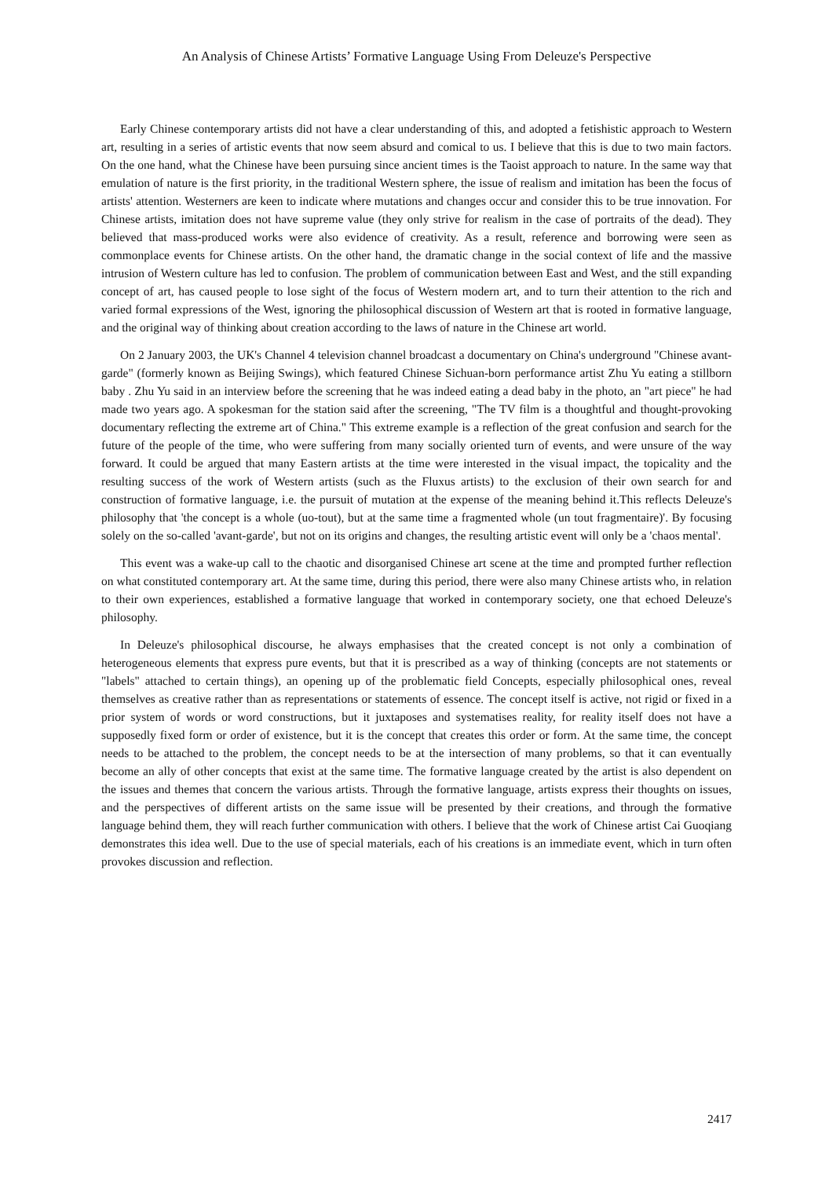An Analysis of Chinese Artists’ Formative Language Using From Deleuze's Perspective
Early Chinese contemporary artists did not have a clear understanding of this, and adopted a fetishistic approach to Western art, resulting in a series of artistic events that now seem absurd and comical to us. I believe that this is due to two main factors. On the one hand, what the Chinese have been pursuing since ancient times is the Taoist approach to nature. In the same way that emulation of nature is the first priority, in the traditional Western sphere, the issue of realism and imitation has been the focus of artists' attention. Westerners are keen to indicate where mutations and changes occur and consider this to be true innovation. For Chinese artists, imitation does not have supreme value (they only strive for realism in the case of portraits of the dead). They believed that mass-produced works were also evidence of creativity. As a result, reference and borrowing were seen as commonplace events for Chinese artists. On the other hand, the dramatic change in the social context of life and the massive intrusion of Western culture has led to confusion. The problem of communication between East and West, and the still expanding concept of art, has caused people to lose sight of the focus of Western modern art, and to turn their attention to the rich and varied formal expressions of the West, ignoring the philosophical discussion of Western art that is rooted in formative language, and the original way of thinking about creation according to the laws of nature in the Chinese art world.
On 2 January 2003, the UK's Channel 4 television channel broadcast a documentary on China's underground "Chinese avant-garde" (formerly known as Beijing Swings), which featured Chinese Sichuan-born performance artist Zhu Yu eating a stillborn baby . Zhu Yu said in an interview before the screening that he was indeed eating a dead baby in the photo, an "art piece" he had made two years ago. A spokesman for the station said after the screening, "The TV film is a thoughtful and thought-provoking documentary reflecting the extreme art of China." This extreme example is a reflection of the great confusion and search for the future of the people of the time, who were suffering from many socially oriented turn of events, and were unsure of the way forward. It could be argued that many Eastern artists at the time were interested in the visual impact, the topicality and the resulting success of the work of Western artists (such as the Fluxus artists) to the exclusion of their own search for and construction of formative language, i.e. the pursuit of mutation at the expense of the meaning behind it.This reflects Deleuze's philosophy that 'the concept is a whole (uo-tout), but at the same time a fragmented whole (un tout fragmentaire)'. By focusing solely on the so-called 'avant-garde', but not on its origins and changes, the resulting artistic event will only be a 'chaos mental'.
This event was a wake-up call to the chaotic and disorganised Chinese art scene at the time and prompted further reflection on what constituted contemporary art. At the same time, during this period, there were also many Chinese artists who, in relation to their own experiences, established a formative language that worked in contemporary society, one that echoed Deleuze's philosophy.
In Deleuze's philosophical discourse, he always emphasises that the created concept is not only a combination of heterogeneous elements that express pure events, but that it is prescribed as a way of thinking (concepts are not statements or "labels" attached to certain things), an opening up of the problematic field Concepts, especially philosophical ones, reveal themselves as creative rather than as representations or statements of essence. The concept itself is active, not rigid or fixed in a prior system of words or word constructions, but it juxtaposes and systematises reality, for reality itself does not have a supposedly fixed form or order of existence, but it is the concept that creates this order or form. At the same time, the concept needs to be attached to the problem, the concept needs to be at the intersection of many problems, so that it can eventually become an ally of other concepts that exist at the same time. The formative language created by the artist is also dependent on the issues and themes that concern the various artists. Through the formative language, artists express their thoughts on issues, and the perspectives of different artists on the same issue will be presented by their creations, and through the formative language behind them, they will reach further communication with others. I believe that the work of Chinese artist Cai Guoqiang demonstrates this idea well. Due to the use of special materials, each of his creations is an immediate event, which in turn often provokes discussion and reflection.
2417